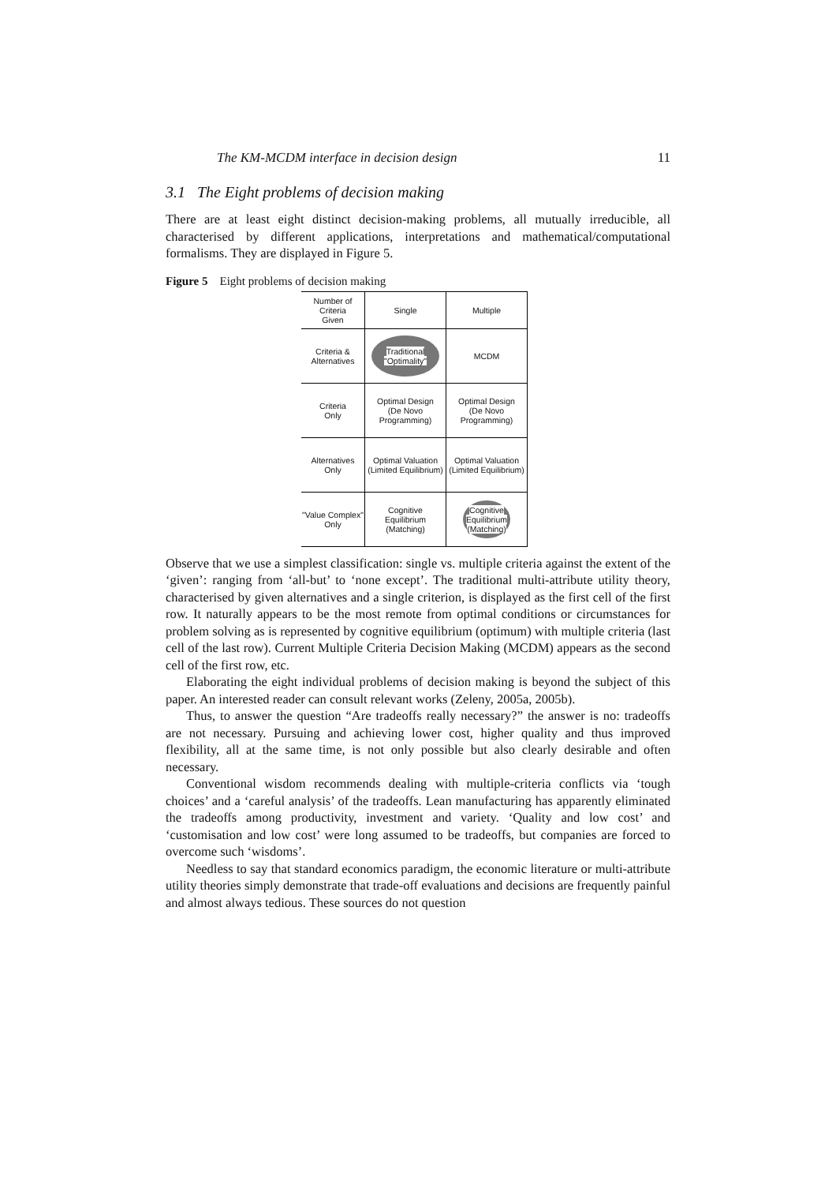The KM-MCDM interface in decision design 11
3.1 The Eight problems of decision making
There are at least eight distinct decision-making problems, all mutually irreducible, all characterised by different applications, interpretations and mathematical/computational formalisms. They are displayed in Figure 5.
Figure 5 Eight problems of decision making
| Number of Criteria Given | Single | Multiple |
| --- | --- | --- |
| Criteria & Alternatives | Traditional "Optimality" | MCDM |
| Criteria Only | Optimal Design (De Novo Programming) | Optimal Design (De Novo Programming) |
| Alternatives Only | Optimal Valuation (Limited Equilibrium) | Optimal Valuation (Limited Equilibrium) |
| "Value Complex" Only | Cognitive Equilibrium (Matching) | Cognitive Equilibrium (Matching) |
Observe that we use a simplest classification: single vs. multiple criteria against the extent of the ‘given’: ranging from ‘all-but’ to ‘none except’. The traditional multi-attribute utility theory, characterised by given alternatives and a single criterion, is displayed as the first cell of the first row. It naturally appears to be the most remote from optimal conditions or circumstances for problem solving as is represented by cognitive equilibrium (optimum) with multiple criteria (last cell of the last row). Current Multiple Criteria Decision Making (MCDM) appears as the second cell of the first row, etc.
Elaborating the eight individual problems of decision making is beyond the subject of this paper. An interested reader can consult relevant works (Zeleny, 2005a, 2005b).
Thus, to answer the question “Are tradeoffs really necessary?” the answer is no: tradeoffs are not necessary. Pursuing and achieving lower cost, higher quality and thus improved flexibility, all at the same time, is not only possible but also clearly desirable and often necessary.
Conventional wisdom recommends dealing with multiple-criteria conflicts via ‘tough choices’ and a ‘careful analysis’ of the tradeoffs. Lean manufacturing has apparently eliminated the tradeoffs among productivity, investment and variety. ‘Quality and low cost’ and ‘customisation and low cost’ were long assumed to be tradeoffs, but companies are forced to overcome such ‘wisdoms’.
Needless to say that standard economics paradigm, the economic literature or multi-attribute utility theories simply demonstrate that trade-off evaluations and decisions are frequently painful and almost always tedious. These sources do not question